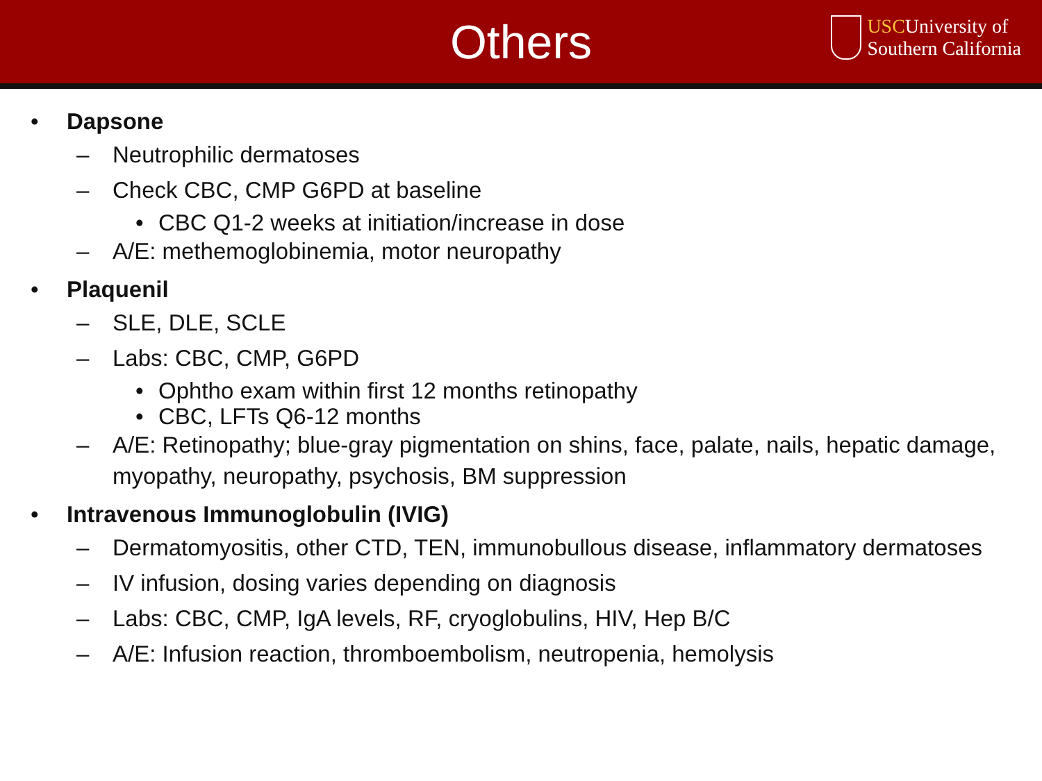Others
USCUniversity of
Southern California
• Dapsone
– Neutrophilic dermatoses
– Check CBC, CMP G6PD at baseline
• CBC Q1-2 weeks at initiation/increase in dose
– A/E: methemoglobinemia, motor neuropathy
• Plaquenil
– SLE, DLE, SCLE
– Labs: CBC, CMP, G6PD
• Ophtho exam within first 12 months retinopathy
• CBC, LFTs Q6-12 months
– A/E: Retinopathy; blue-gray pigmentation on shins, face, palate, nails, hepatic damage, myopathy, neuropathy, psychosis, BM suppression
• Intravenous Immunoglobulin (IVIG)
– Dermatomyositis, other CTD, TEN, immunobullous disease, inflammatory dermatoses
– IV infusion, dosing varies depending on diagnosis
– Labs: CBC, CMP, IgA levels, RF, cryoglobulins, HIV, Hep B/C
– A/E: Infusion reaction, thromboembolism, neutropenia, hemolysis